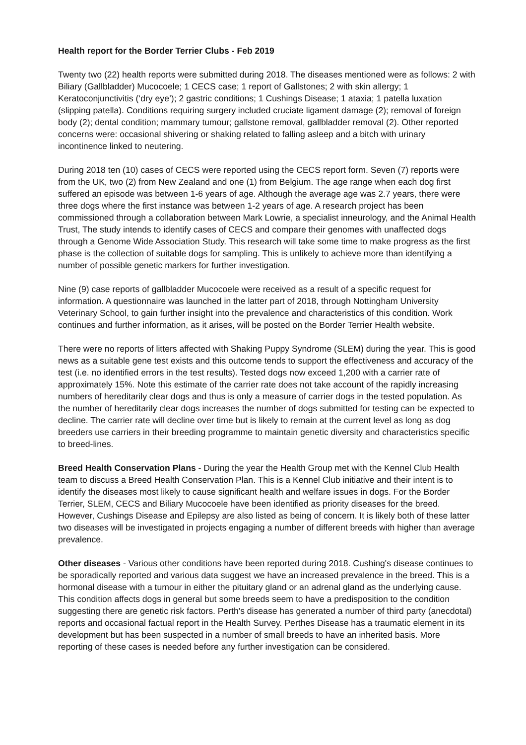Health report for the Border Terrier Clubs - Feb 2019
Twenty two (22) health reports were submitted during 2018. The diseases mentioned were as follows: 2 with Biliary (Gallbladder) Mucocoele; 1 CECS case; 1 report of Gallstones; 2 with skin allergy; 1 Keratoconjunctivitis (‘dry eye’); 2 gastric conditions; 1 Cushings Disease; 1 ataxia; 1 patella luxation (slipping patella). Conditions requiring surgery included cruciate ligament damage (2); removal of foreign body (2); dental condition; mammary tumour; gallstone removal, gallbladder removal (2). Other reported concerns were: occasional shivering or shaking related to falling asleep and a bitch with urinary incontinence linked to neutering.
During 2018 ten (10) cases of CECS were reported using the CECS report form. Seven (7) reports were from the UK, two (2) from New Zealand and one (1) from Belgium. The age range when each dog first suffered an episode was between 1-6 years of age. Although the average age was 2.7 years, there were three dogs where the first instance was between 1-2 years of age. A research project has been commissioned through a collaboration between Mark Lowrie, a specialist inneurology, and the Animal Health Trust, The study intends to identify cases of CECS and compare their genomes with unaffected dogs through a Genome Wide Association Study. This research will take some time to make progress as the first phase is the collection of suitable dogs for sampling. This is unlikely to achieve more than identifying a number of possible genetic markers for further investigation.
Nine (9) case reports of gallbladder Mucocoele were received as a result of a specific request for information. A questionnaire was launched in the latter part of 2018, through Nottingham University Veterinary School, to gain further insight into the prevalence and characteristics of this condition. Work continues and further information, as it arises, will be posted on the Border Terrier Health website.
There were no reports of litters affected with Shaking Puppy Syndrome (SLEM) during the year. This is good news as a suitable gene test exists and this outcome tends to support the effectiveness and accuracy of the test (i.e. no identified errors in the test results). Tested dogs now exceed 1,200 with a carrier rate of approximately 15%. Note this estimate of the carrier rate does not take account of the rapidly increasing numbers of hereditarily clear dogs and thus is only a measure of carrier dogs in the tested population. As the number of hereditarily clear dogs increases the number of dogs submitted for testing can be expected to decline. The carrier rate will decline over time but is likely to remain at the current level as long as dog breeders use carriers in their breeding programme to maintain genetic diversity and characteristics specific to breed-lines.
Breed Health Conservation Plans - During the year the Health Group met with the Kennel Club Health team to discuss a Breed Health Conservation Plan. This is a Kennel Club initiative and their intent is to identify the diseases most likely to cause significant health and welfare issues in dogs. For the Border Terrier, SLEM, CECS and Biliary Mucocoele have been identified as priority diseases for the breed. However, Cushings Disease and Epilepsy are also listed as being of concern. It is likely both of these latter two diseases will be investigated in projects engaging a number of different breeds with higher than average prevalence.
Other diseases - Various other conditions have been reported during 2018. Cushing's disease continues to be sporadically reported and various data suggest we have an increased prevalence in the breed. This is a hormonal disease with a tumour in either the pituitary gland or an adrenal gland as the underlying cause. This condition affects dogs in general but some breeds seem to have a predisposition to the condition suggesting there are genetic risk factors. Perth's disease has generated a number of third party (anecdotal) reports and occasional factual report in the Health Survey. Perthes Disease has a traumatic element in its development but has been suspected in a number of small breeds to have an inherited basis. More reporting of these cases is needed before any further investigation can be considered.